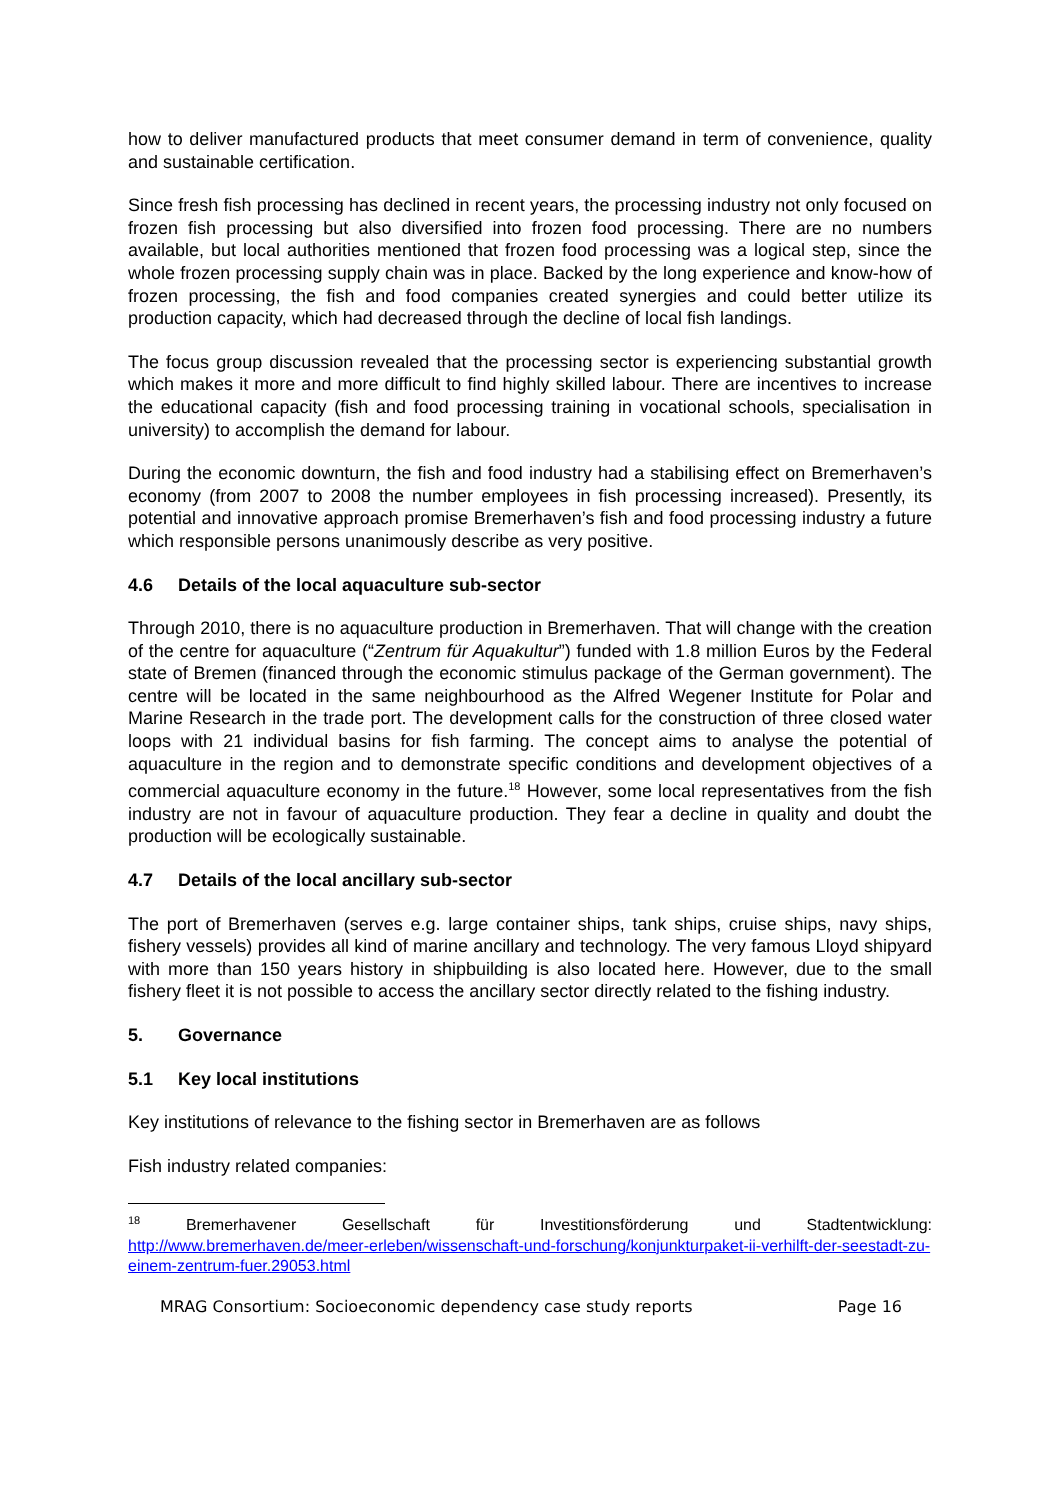how to deliver manufactured products that meet consumer demand in term of convenience, quality and sustainable certification.
Since fresh fish processing has declined in recent years, the processing industry not only focused on frozen fish processing but also diversified into frozen food processing. There are no numbers available, but local authorities mentioned that frozen food processing was a logical step, since the whole frozen processing supply chain was in place. Backed by the long experience and know-how of frozen processing, the fish and food companies created synergies and could better utilize its production capacity, which had decreased through the decline of local fish landings.
The focus group discussion revealed that the processing sector is experiencing substantial growth which makes it more and more difficult to find highly skilled labour. There are incentives to increase the educational capacity (fish and food processing training in vocational schools, specialisation in university) to accomplish the demand for labour.
During the economic downturn, the fish and food industry had a stabilising effect on Bremerhaven’s economy (from 2007 to 2008 the number employees in fish processing increased). Presently, its potential and innovative approach promise Bremerhaven’s fish and food processing industry a future which responsible persons unanimously describe as very positive.
4.6 Details of the local aquaculture sub-sector
Through 2010, there is no aquaculture production in Bremerhaven. That will change with the creation of the centre for aquaculture (“Zentrum für Aquakultur”) funded with 1.8 million Euros by the Federal state of Bremen (financed through the economic stimulus package of the German government). The centre will be located in the same neighbourhood as the Alfred Wegener Institute for Polar and Marine Research in the trade port. The development calls for the construction of three closed water loops with 21 individual basins for fish farming. The concept aims to analyse the potential of aquaculture in the region and to demonstrate specific conditions and development objectives of a commercial aquaculture economy in the future.<sup>18</sup> However, some local representatives from the fish industry are not in favour of aquaculture production. They fear a decline in quality and doubt the production will be ecologically sustainable.
4.7 Details of the local ancillary sub-sector
The port of Bremerhaven (serves e.g. large container ships, tank ships, cruise ships, navy ships, fishery vessels) provides all kind of marine ancillary and technology. The very famous Lloyd shipyard with more than 150 years history in shipbuilding is also located here. However, due to the small fishery fleet it is not possible to access the ancillary sector directly related to the fishing industry.
5. Governance
5.1 Key local institutions
Key institutions of relevance to the fishing sector in Bremerhaven are as follows
Fish industry related companies:
<sup>18</sup> Bremerhavener Gesellschaft für Investitionsförderung und Stadtentwicklung:
http://www.bremerhaven.de/meer-erleben/wissenschaft-und-forschung/konjunkturpaket-ii-verhilft-der-seestadt-zu-einem-zentrum-fuer.29053.html
MRAG Consortium: Socioeconomic dependency case study reports Page 16